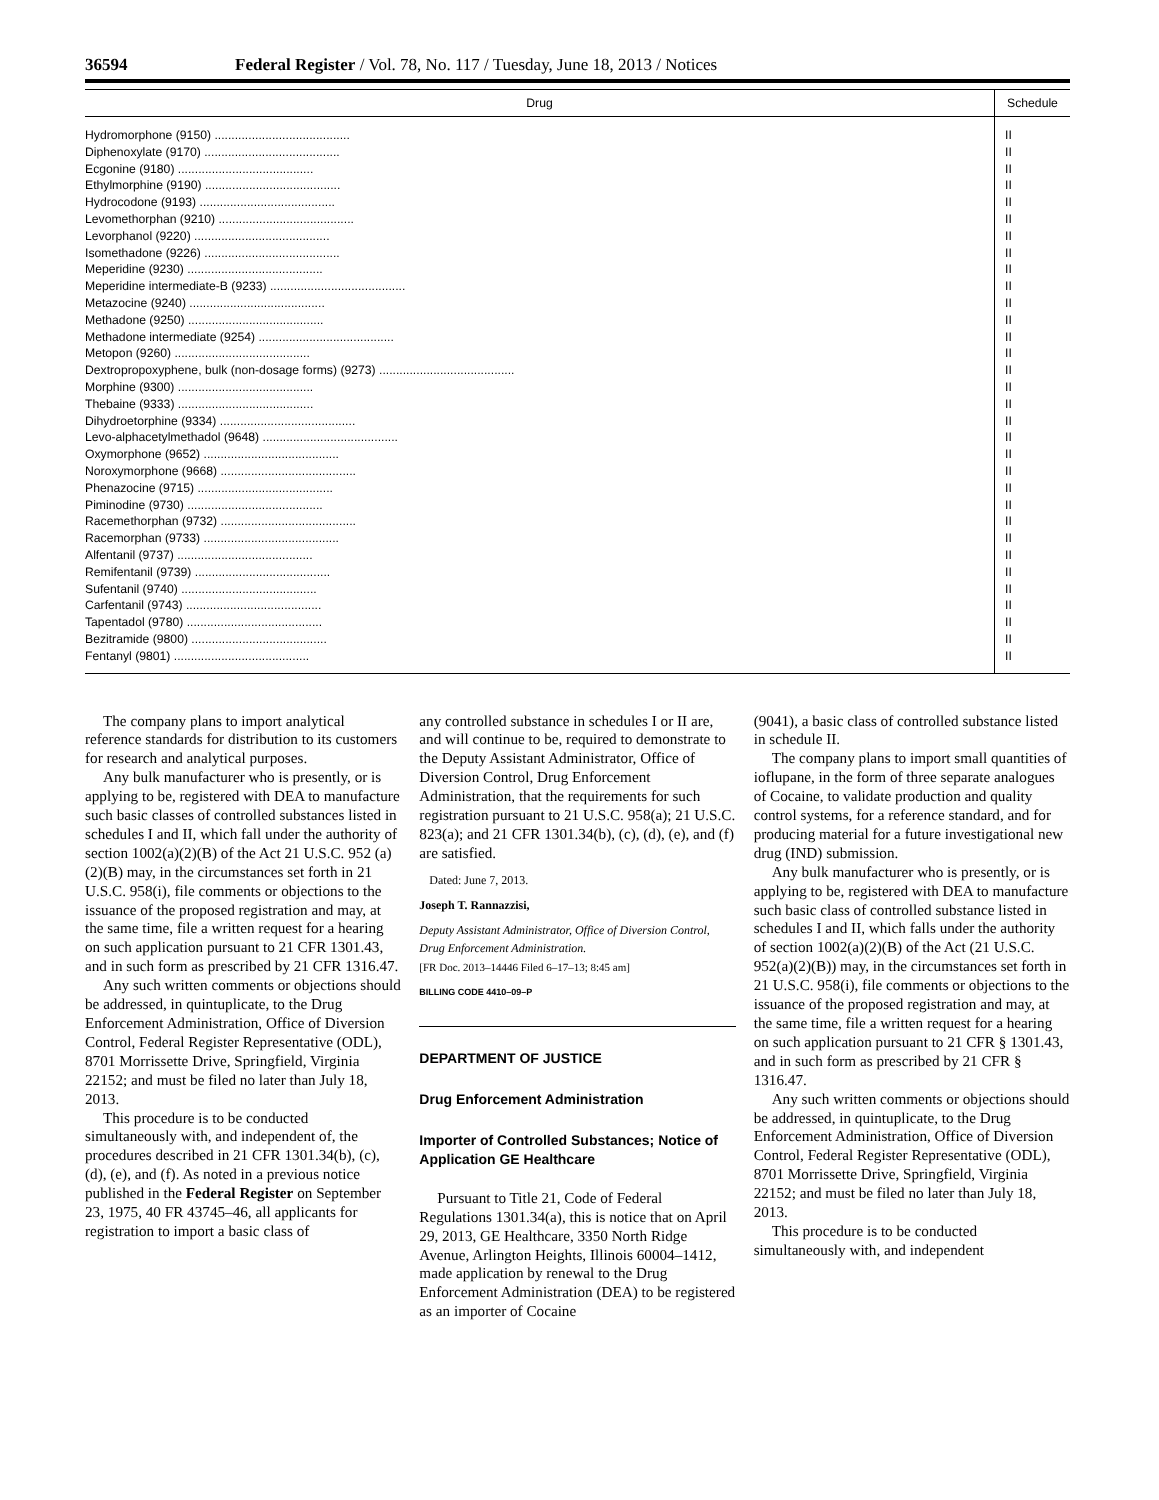36594 Federal Register / Vol. 78, No. 117 / Tuesday, June 18, 2013 / Notices
| Drug | Schedule |
| --- | --- |
| Hydromorphone (9150) ........................................ | II |
| Diphenoxylate (9170) ........................................ | II |
| Ecgonine (9180) ........................................ | II |
| Ethylmorphine (9190) ........................................ | II |
| Hydrocodone (9193) ........................................ | II |
| Levomethorphan (9210) ........................................ | II |
| Levorphanol (9220) ........................................ | II |
| Isomethadone (9226) ........................................ | II |
| Meperidine (9230) ........................................ | II |
| Meperidine intermediate-B (9233) ........................................ | II |
| Metazocine (9240) ........................................ | II |
| Methadone (9250) ........................................ | II |
| Methadone intermediate (9254) ........................................ | II |
| Metopon (9260) ........................................ | II |
| Dextropropoxyphene, bulk (non-dosage forms) (9273) ........................................ | II |
| Morphine (9300) ........................................ | II |
| Thebaine (9333) ........................................ | II |
| Dihydroetorphine (9334) ........................................ | II |
| Levo-alphacetylmethadol (9648) ........................................ | II |
| Oxymorphone (9652) ........................................ | II |
| Noroxymorphone (9668) ........................................ | II |
| Phenazocine (9715) ........................................ | II |
| Piminodine (9730) ........................................ | II |
| Racemethorphan (9732) ........................................ | II |
| Racemorphan (9733) ........................................ | II |
| Alfentanil (9737) ........................................ | II |
| Remifentanil (9739) ........................................ | II |
| Sufentanil (9740) ........................................ | II |
| Carfentanil (9743) ........................................ | II |
| Tapentadol (9780) ........................................ | II |
| Bezitramide (9800) ........................................ | II |
| Fentanyl (9801) ........................................ | II |
The company plans to import analytical reference standards for distribution to its customers for research and analytical purposes.
Any bulk manufacturer who is presently, or is applying to be, registered with DEA to manufacture such basic classes of controlled substances listed in schedules I and II, which fall under the authority of section 1002(a)(2)(B) of the Act 21 U.S.C. 952 (a)(2)(B) may, in the circumstances set forth in 21 U.S.C. 958(i), file comments or objections to the issuance of the proposed registration and may, at the same time, file a written request for a hearing on such application pursuant to 21 CFR 1301.43, and in such form as prescribed by 21 CFR 1316.47.
Any such written comments or objections should be addressed, in quintuplicate, to the Drug Enforcement Administration, Office of Diversion Control, Federal Register Representative (ODL), 8701 Morrissette Drive, Springfield, Virginia 22152; and must be filed no later than July 18, 2013.
This procedure is to be conducted simultaneously with, and independent of, the procedures described in 21 CFR 1301.34(b), (c), (d), (e), and (f). As noted in a previous notice published in the Federal Register on September 23, 1975, 40 FR 43745–46, all applicants for registration to import a basic class of
any controlled substance in schedules I or II are, and will continue to be, required to demonstrate to the Deputy Assistant Administrator, Office of Diversion Control, Drug Enforcement Administration, that the requirements for such registration pursuant to 21 U.S.C. 958(a); 21 U.S.C. 823(a); and 21 CFR 1301.34(b), (c), (d), (e), and (f) are satisfied.
Dated: June 7, 2013.
Joseph T. Rannazzisi,
Deputy Assistant Administrator, Office of Diversion Control, Drug Enforcement Administration.
[FR Doc. 2013–14446 Filed 6–17–13; 8:45 am]
BILLING CODE 4410–09–P
DEPARTMENT OF JUSTICE
Drug Enforcement Administration
Importer of Controlled Substances; Notice of Application GE Healthcare
Pursuant to Title 21, Code of Federal Regulations 1301.34(a), this is notice that on April 29, 2013, GE Healthcare, 3350 North Ridge Avenue, Arlington Heights, Illinois 60004–1412, made application by renewal to the Drug Enforcement Administration (DEA) to be registered as an importer of Cocaine
(9041), a basic class of controlled substance listed in schedule II.
The company plans to import small quantities of ioflupane, in the form of three separate analogues of Cocaine, to validate production and quality control systems, for a reference standard, and for producing material for a future investigational new drug (IND) submission.
Any bulk manufacturer who is presently, or is applying to be, registered with DEA to manufacture such basic class of controlled substance listed in schedules I and II, which falls under the authority of section 1002(a)(2)(B) of the Act (21 U.S.C. 952(a)(2)(B)) may, in the circumstances set forth in 21 U.S.C. 958(i), file comments or objections to the issuance of the proposed registration and may, at the same time, file a written request for a hearing on such application pursuant to 21 CFR § 1301.43, and in such form as prescribed by 21 CFR § 1316.47.
Any such written comments or objections should be addressed, in quintuplicate, to the Drug Enforcement Administration, Office of Diversion Control, Federal Register Representative (ODL), 8701 Morrissette Drive, Springfield, Virginia 22152; and must be filed no later than July 18, 2013.
This procedure is to be conducted simultaneously with, and independent